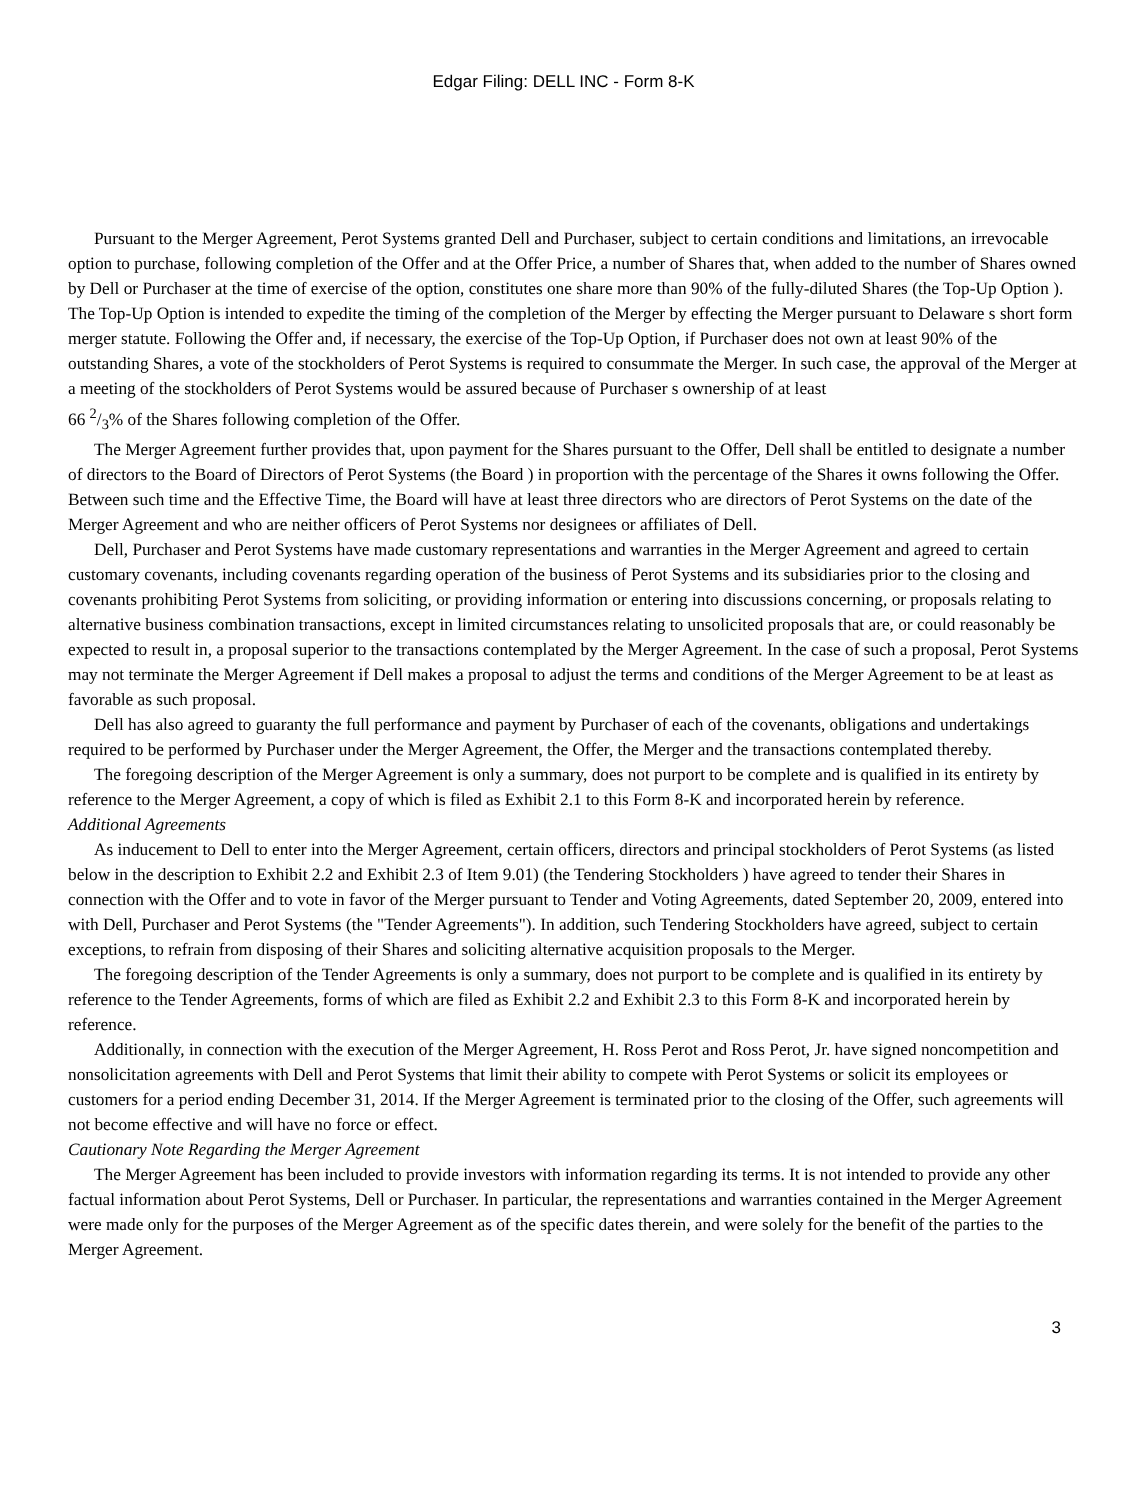Edgar Filing: DELL INC - Form 8-K
Pursuant to the Merger Agreement, Perot Systems granted Dell and Purchaser, subject to certain conditions and limitations, an irrevocable option to purchase, following completion of the Offer and at the Offer Price, a number of Shares that, when added to the number of Shares owned by Dell or Purchaser at the time of exercise of the option, constitutes one share more than 90% of the fully-diluted Shares (the Top-Up Option ). The Top-Up Option is intended to expedite the timing of the completion of the Merger by effecting the Merger pursuant to Delaware s short form merger statute. Following the Offer and, if necessary, the exercise of the Top-Up Option, if Purchaser does not own at least 90% of the outstanding Shares, a vote of the stockholders of Perot Systems is required to consummate the Merger. In such case, the approval of the Merger at a meeting of the stockholders of Perot Systems would be assured because of Purchaser s ownership of at least
66 2/3% of the Shares following completion of the Offer.
The Merger Agreement further provides that, upon payment for the Shares pursuant to the Offer, Dell shall be entitled to designate a number of directors to the Board of Directors of Perot Systems (the Board ) in proportion with the percentage of the Shares it owns following the Offer. Between such time and the Effective Time, the Board will have at least three directors who are directors of Perot Systems on the date of the Merger Agreement and who are neither officers of Perot Systems nor designees or affiliates of Dell.
Dell, Purchaser and Perot Systems have made customary representations and warranties in the Merger Agreement and agreed to certain customary covenants, including covenants regarding operation of the business of Perot Systems and its subsidiaries prior to the closing and covenants prohibiting Perot Systems from soliciting, or providing information or entering into discussions concerning, or proposals relating to alternative business combination transactions, except in limited circumstances relating to unsolicited proposals that are, or could reasonably be expected to result in, a proposal superior to the transactions contemplated by the Merger Agreement. In the case of such a proposal, Perot Systems may not terminate the Merger Agreement if Dell makes a proposal to adjust the terms and conditions of the Merger Agreement to be at least as favorable as such proposal.
Dell has also agreed to guaranty the full performance and payment by Purchaser of each of the covenants, obligations and undertakings required to be performed by Purchaser under the Merger Agreement, the Offer, the Merger and the transactions contemplated thereby.
The foregoing description of the Merger Agreement is only a summary, does not purport to be complete and is qualified in its entirety by reference to the Merger Agreement, a copy of which is filed as Exhibit 2.1 to this Form 8-K and incorporated herein by reference.
Additional Agreements
As inducement to Dell to enter into the Merger Agreement, certain officers, directors and principal stockholders of Perot Systems (as listed below in the description to Exhibit 2.2 and Exhibit 2.3 of Item 9.01) (the Tendering Stockholders ) have agreed to tender their Shares in connection with the Offer and to vote in favor of the Merger pursuant to Tender and Voting Agreements, dated September 20, 2009, entered into with Dell, Purchaser and Perot Systems (the "Tender Agreements"). In addition, such Tendering Stockholders have agreed, subject to certain exceptions, to refrain from disposing of their Shares and soliciting alternative acquisition proposals to the Merger.
The foregoing description of the Tender Agreements is only a summary, does not purport to be complete and is qualified in its entirety by reference to the Tender Agreements, forms of which are filed as Exhibit 2.2 and Exhibit 2.3 to this Form 8-K and incorporated herein by reference.
Additionally, in connection with the execution of the Merger Agreement, H. Ross Perot and Ross Perot, Jr. have signed noncompetition and nonsolicitation agreements with Dell and Perot Systems that limit their ability to compete with Perot Systems or solicit its employees or customers for a period ending December 31, 2014. If the Merger Agreement is terminated prior to the closing of the Offer, such agreements will not become effective and will have no force or effect.
Cautionary Note Regarding the Merger Agreement
The Merger Agreement has been included to provide investors with information regarding its terms. It is not intended to provide any other factual information about Perot Systems, Dell or Purchaser. In particular, the representations and warranties contained in the Merger Agreement were made only for the purposes of the Merger Agreement as of the specific dates therein, and were solely for the benefit of the parties to the Merger Agreement.
3